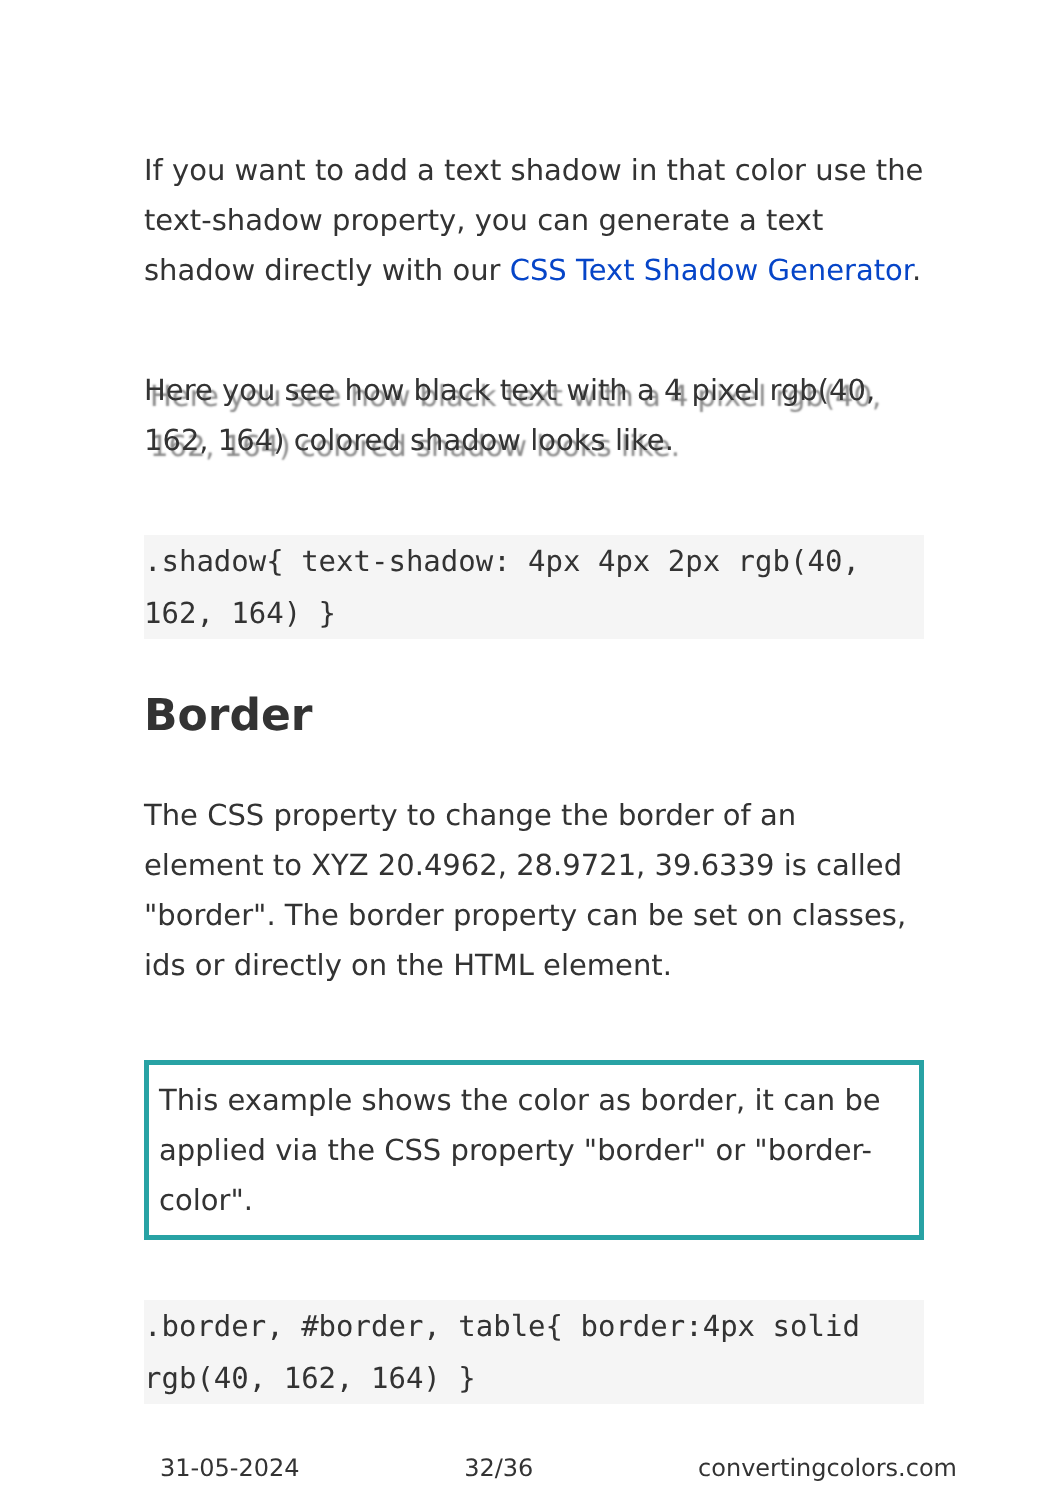If you want to add a text shadow in that color use the text-shadow property, you can generate a text shadow directly with our CSS Text Shadow Generator.
Here you see how black text with a 4 pixel rgb(40, 162, 164) colored shadow looks like.
.shadow{ text-shadow: 4px 4px 2px rgb(40, 162, 164) }
Border
The CSS property to change the border of an element to XYZ 20.4962, 28.9721, 39.6339 is called "border". The border property can be set on classes, ids or directly on the HTML element.
This example shows the color as border, it can be applied via the CSS property "border" or "border-color".
.border, #border, table{ border:4px solid rgb(40, 162, 164) }
31-05-2024 32/36 convertingcolors.com